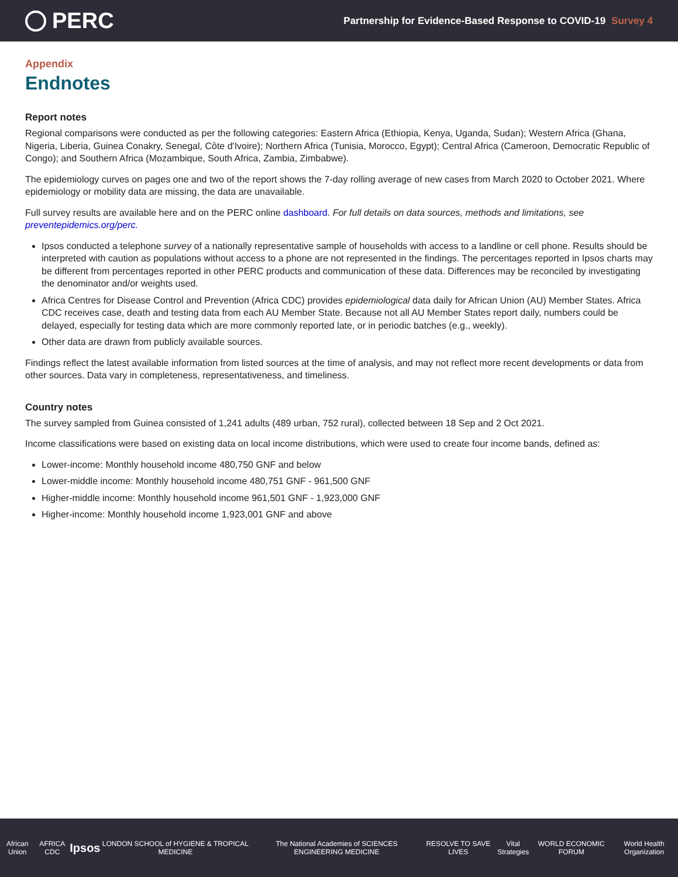PERC
Partnership for Evidence-Based Response to COVID-19 Survey 4
Appendix
Endnotes
Report notes
Regional comparisons were conducted as per the following categories: Eastern Africa (Ethiopia, Kenya, Uganda, Sudan); Western Africa (Ghana, Nigeria, Liberia, Guinea Conakry, Senegal, Côte d'Ivoire); Northern Africa (Tunisia, Morocco, Egypt); Central Africa (Cameroon, Democratic Republic of Congo); and Southern Africa (Mozambique, South Africa, Zambia, Zimbabwe).
The epidemiology curves on pages one and two of the report shows the 7-day rolling average of new cases from March 2020 to October 2021. Where epidemiology or mobility data are missing, the data are unavailable.
Full survey results are available here and on the PERC online dashboard. For full details on data sources, methods and limitations, see preventepidemics.org/perc.
Ipsos conducted a telephone survey of a nationally representative sample of households with access to a landline or cell phone. Results should be interpreted with caution as populations without access to a phone are not represented in the findings. The percentages reported in Ipsos charts may be different from percentages reported in other PERC products and communication of these data. Differences may be reconciled by investigating the denominator and/or weights used.
Africa Centres for Disease Control and Prevention (Africa CDC) provides epidemiological data daily for African Union (AU) Member States. Africa CDC receives case, death and testing data from each AU Member State. Because not all AU Member States report daily, numbers could be delayed, especially for testing data which are more commonly reported late, or in periodic batches (e.g., weekly).
Other data are drawn from publicly available sources.
Findings reflect the latest available information from listed sources at the time of analysis, and may not reflect more recent developments or data from other sources. Data vary in completeness, representativeness, and timeliness.
Country notes
The survey sampled from Guinea consisted of 1,241 adults (489 urban, 752 rural), collected between 18 Sep and 2 Oct 2021.
Income classifications were based on existing data on local income distributions, which were used to create four income bands, defined as:
Lower-income: Monthly household income 480,750 GNF and below
Lower-middle income: Monthly household income 480,751 GNF - 961,500 GNF
Higher-middle income: Monthly household income 961,501 GNF - 1,923,000 GNF
Higher-income: Monthly household income 1,923,001 GNF and above
African Union AFRICA CDC
Ipsos
LONDON SCHOOL of HYGIENE & TROPICAL MEDICINE
The National Academies of SCIENCES ENGINEERING MEDICINE
RESOLVE TO SAVE LIVES Vital Strategies WORLD ECONOMIC FORUM World Health Organization